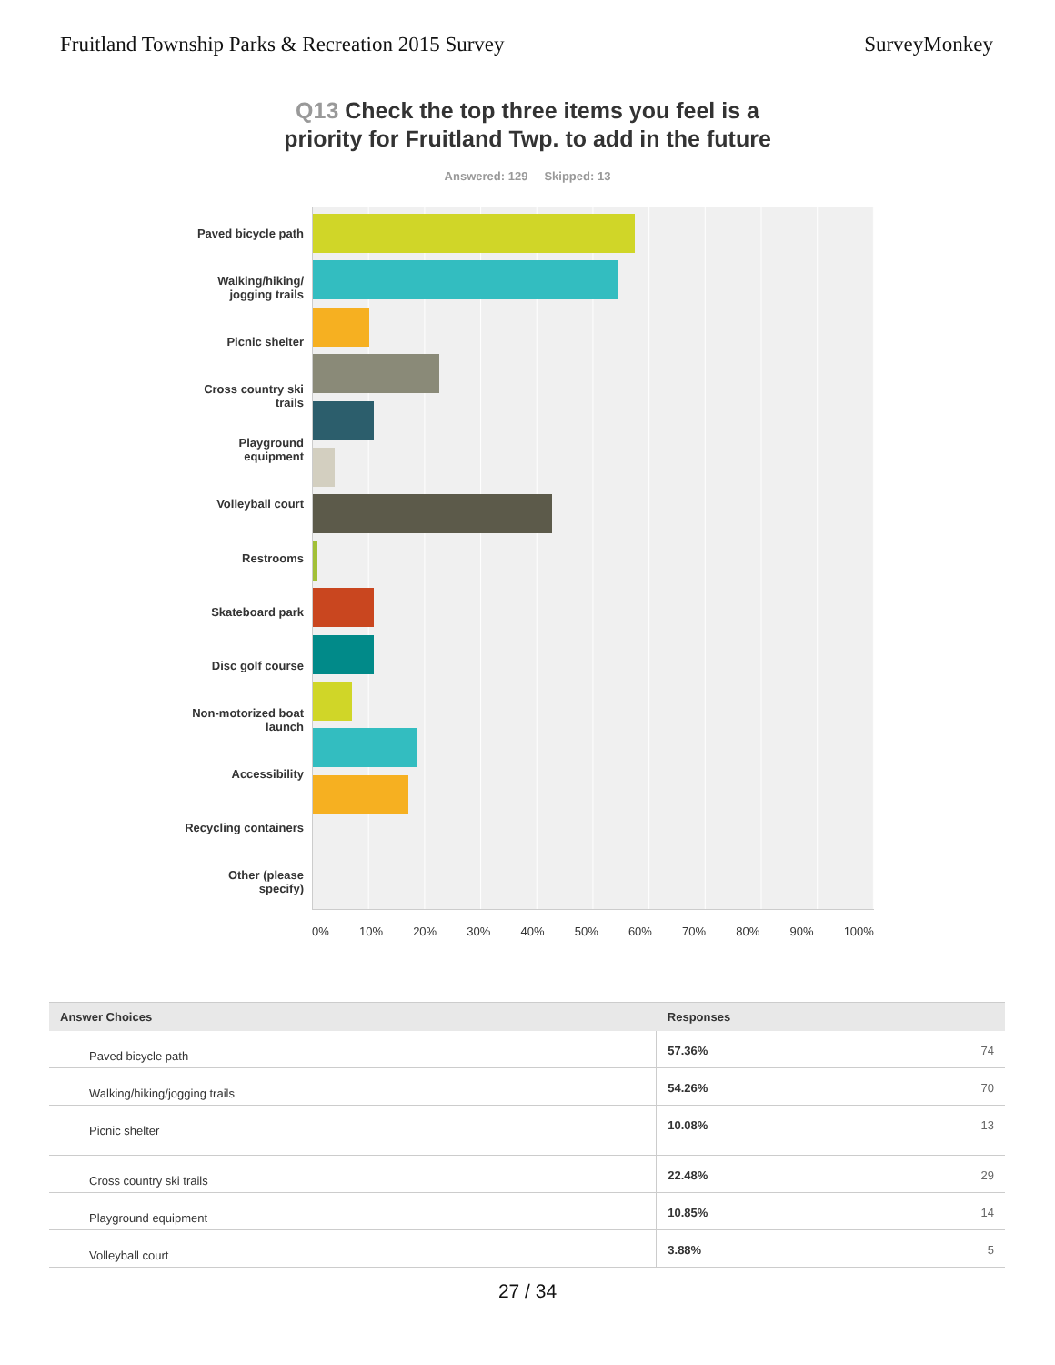Fruitland Township Parks & Recreation 2015 Survey
SurveyMonkey
Q13 Check the top three items you feel is a priority for Fruitland Twp. to add in the future
Answered: 129 Skipped: 13
Paved bicycle path
Walking/hiking/ jogging trails
Picnic shelter
Cross country ski trails
Playground equipment
Volleyball court
Restrooms
Skateboard park
Disc golf course
Non-motorized boat launch
Accessibility
Recycling containers
Other (please specify)
0% 10% 20% 30% 40% 50% 60% 70% 80% 90% 100%
| Answer Choices | Responses | |
| --- | --- | --- |
| Paved bicycle path | 57.36% | 74 |
| Walking/hiking/jogging trails | 54.26% | 70 |
| Picnic shelter | 10.08% | 13 |
| Cross country ski trails | 22.48% | 29 |
| Playground equipment | 10.85% | 14 |
| Volleyball court | 3.88% | 5 |
27 / 34